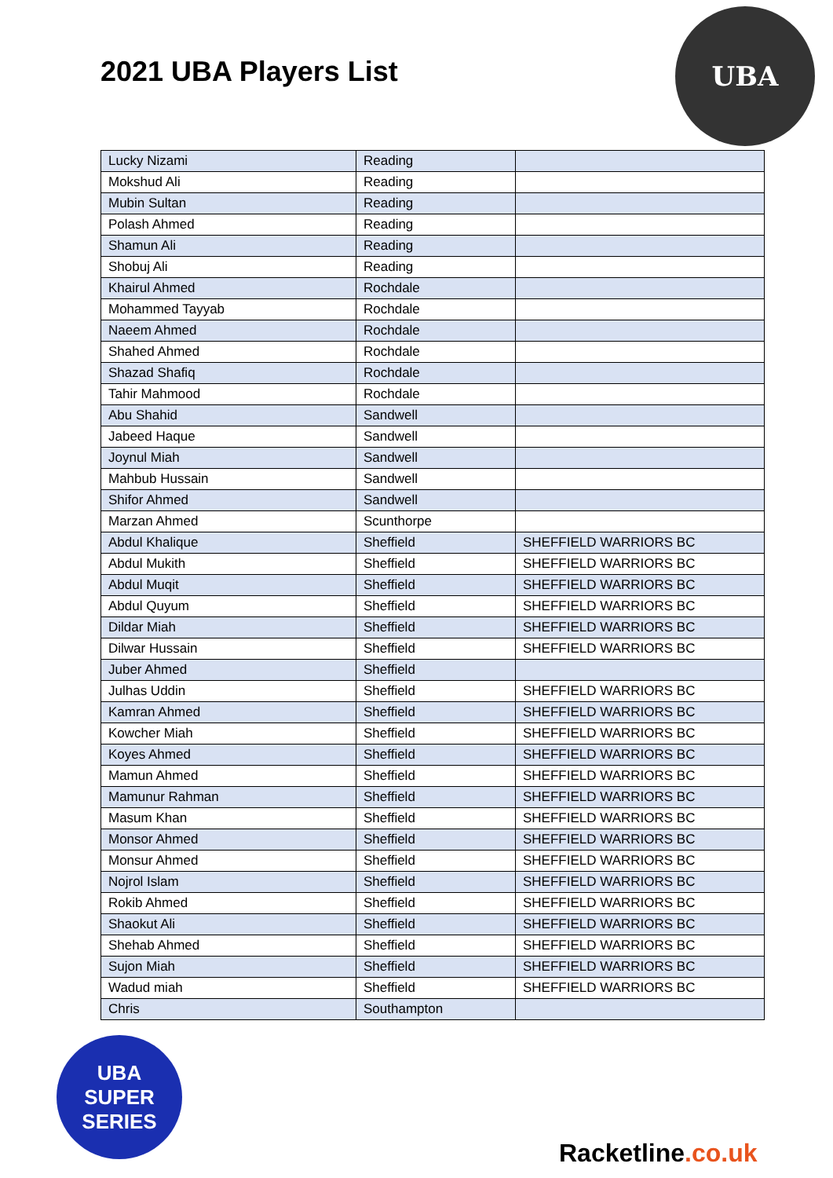2021 UBA Players List
UBA
| Lucky Nizami | Reading | |
| Mokshud Ali | Reading | |
| Mubin Sultan | Reading | |
| Polash Ahmed | Reading | |
| Shamun Ali | Reading | |
| Shobuj Ali | Reading | |
| Khairul Ahmed | Rochdale | |
| Mohammed Tayyab | Rochdale | |
| Naeem Ahmed | Rochdale | |
| Shahed Ahmed | Rochdale | |
| Shazad Shafiq | Rochdale | |
| Tahir Mahmood | Rochdale | |
| Abu Shahid | Sandwell | |
| Jabeed Haque | Sandwell | |
| Joynul Miah | Sandwell | |
| Mahbub Hussain | Sandwell | |
| Shifor Ahmed | Sandwell | |
| Marzan Ahmed | Scunthorpe | |
| Abdul Khalique | Sheffield | SHEFFIELD WARRIORS BC |
| Abdul Mukith | Sheffield | SHEFFIELD WARRIORS BC |
| Abdul Muqit | Sheffield | SHEFFIELD WARRIORS BC |
| Abdul Quyum | Sheffield | SHEFFIELD WARRIORS BC |
| Dildar Miah | Sheffield | SHEFFIELD WARRIORS BC |
| Dilwar Hussain | Sheffield | SHEFFIELD WARRIORS BC |
| Juber Ahmed | Sheffield | |
| Julhas Uddin | Sheffield | SHEFFIELD WARRIORS BC |
| Kamran Ahmed | Sheffield | SHEFFIELD WARRIORS BC |
| Kowcher Miah | Sheffield | SHEFFIELD WARRIORS BC |
| Koyes Ahmed | Sheffield | SHEFFIELD WARRIORS BC |
| Mamun Ahmed | Sheffield | SHEFFIELD WARRIORS BC |
| Mamunur Rahman | Sheffield | SHEFFIELD WARRIORS BC |
| Masum Khan | Sheffield | SHEFFIELD WARRIORS BC |
| Monsor Ahmed | Sheffield | SHEFFIELD WARRIORS BC |
| Monsur Ahmed | Sheffield | SHEFFIELD WARRIORS BC |
| Nojrol Islam | Sheffield | SHEFFIELD WARRIORS BC |
| Rokib Ahmed | Sheffield | SHEFFIELD WARRIORS BC |
| Shaokut Ali | Sheffield | SHEFFIELD WARRIORS BC |
| Shehab Ahmed | Sheffield | SHEFFIELD WARRIORS BC |
| Sujon Miah | Sheffield | SHEFFIELD WARRIORS BC |
| Wadud miah | Sheffield | SHEFFIELD WARRIORS BC |
| Chris | Southampton | |
UBA
SUPER
SERIES
Racketline.co.uk